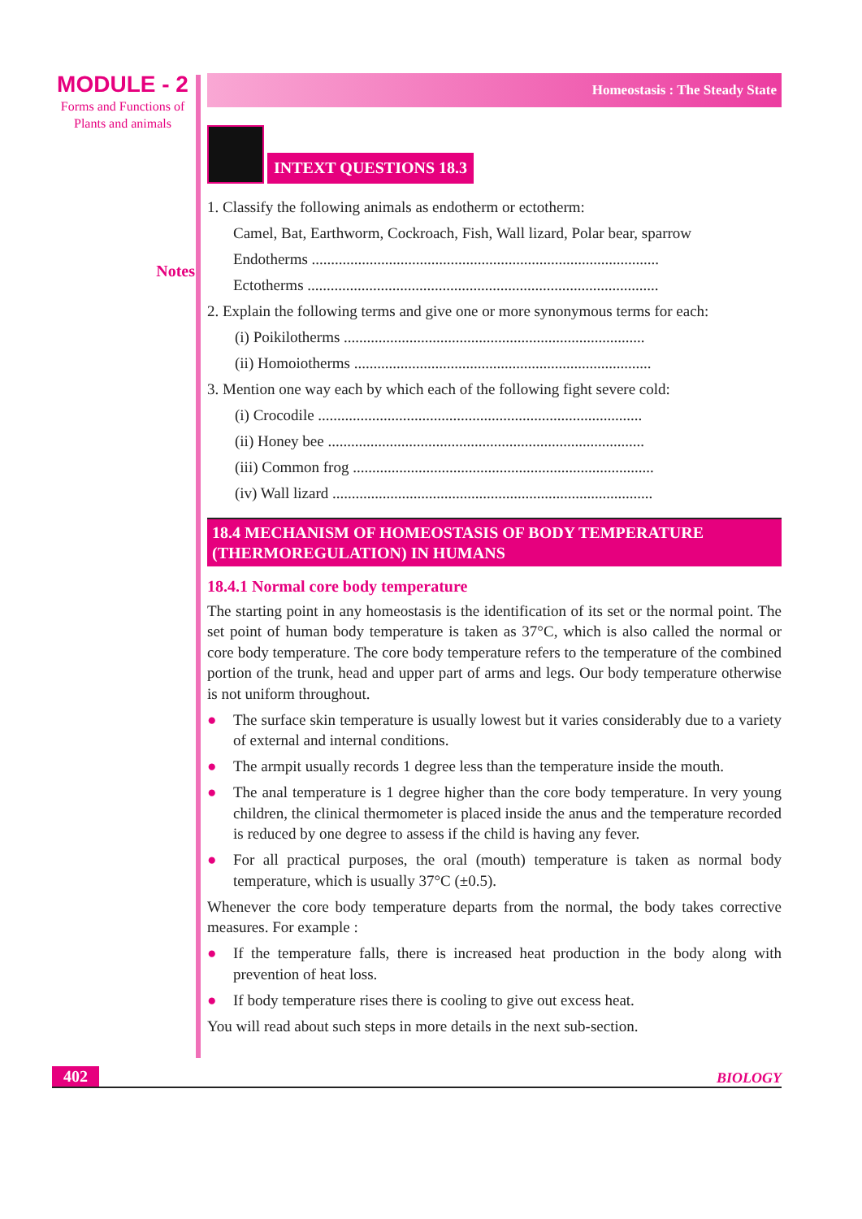MODULE - 2
Forms and Functions of
Plants and animals
Notes
Homeostasis : The Steady State
INTEXT QUESTIONS 18.3
1. Classify the following animals as endotherm or ectotherm:
Camel, Bat, Earthworm, Cockroach, Fish, Wall lizard, Polar bear, sparrow
Endotherms ..........................................................................................
Ectotherms ...........................................................................................
2. Explain the following terms and give one or more synonymous terms for each:
(i) Poikilotherms ..............................................................................
(ii) Homoiotherms .............................................................................
3. Mention one way each by which each of the following fight severe cold:
(i) Crocodile ....................................................................................
(ii) Honey bee ..................................................................................
(iii) Common frog ..............................................................................
(iv) Wall lizard ...................................................................................
18.4 MECHANISM OF HOMEOSTASIS OF BODY TEMPERATURE (THERMOREGULATION) IN HUMANS
18.4.1 Normal core body temperature
The starting point in any homeostasis is the identification of its set or the normal point. The set point of human body temperature is taken as 37°C, which is also called the normal or core body temperature. The core body temperature refers to the temperature of the combined portion of the trunk, head and upper part of arms and legs. Our body temperature otherwise is not uniform throughout.
● The surface skin temperature is usually lowest but it varies considerably due to a variety of external and internal conditions.
● The armpit usually records 1 degree less than the temperature inside the mouth.
● The anal temperature is 1 degree higher than the core body temperature. In very young children, the clinical thermometer is placed inside the anus and the temperature recorded is reduced by one degree to assess if the child is having any fever.
● For all practical purposes, the oral (mouth) temperature is taken as normal body temperature, which is usually 37°C (±0.5).
Whenever the core body temperature departs from the normal, the body takes corrective measures. For example :
● If the temperature falls, there is increased heat production in the body along with prevention of heat loss.
● If body temperature rises there is cooling to give out excess heat.
You will read about such steps in more details in the next sub-section.
402 BIOLOGY